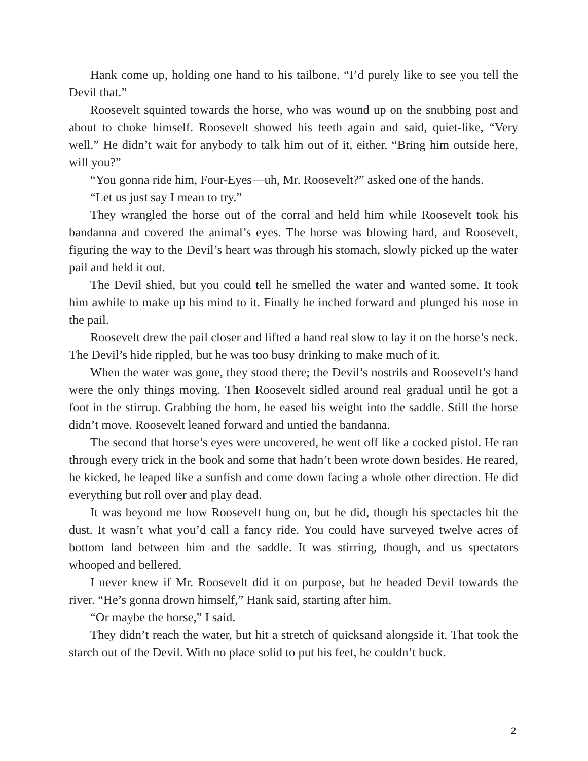Hank come up, holding one hand to his tailbone. “I’d purely like to see you tell the Devil that.”
Roosevelt squinted towards the horse, who was wound up on the snubbing post and about to choke himself. Roosevelt showed his teeth again and said, quiet-like, “Very well.” He didn’t wait for anybody to talk him out of it, either. “Bring him outside here, will you?”
“You gonna ride him, Four-Eyes—uh, Mr. Roosevelt?” asked one of the hands.
“Let us just say I mean to try.”
They wrangled the horse out of the corral and held him while Roosevelt took his bandanna and covered the animal’s eyes. The horse was blowing hard, and Roosevelt, figuring the way to the Devil’s heart was through his stomach, slowly picked up the water pail and held it out.
The Devil shied, but you could tell he smelled the water and wanted some. It took him awhile to make up his mind to it. Finally he inched forward and plunged his nose in the pail.
Roosevelt drew the pail closer and lifted a hand real slow to lay it on the horse’s neck. The Devil’s hide rippled, but he was too busy drinking to make much of it.
When the water was gone, they stood there; the Devil’s nostrils and Roosevelt’s hand were the only things moving. Then Roosevelt sidled around real gradual until he got a foot in the stirrup. Grabbing the horn, he eased his weight into the saddle. Still the horse didn’t move. Roosevelt leaned forward and untied the bandanna.
The second that horse’s eyes were uncovered, he went off like a cocked pistol. He ran through every trick in the book and some that hadn’t been wrote down besides. He reared, he kicked, he leaped like a sunfish and come down facing a whole other direction. He did everything but roll over and play dead.
It was beyond me how Roosevelt hung on, but he did, though his spectacles bit the dust. It wasn’t what you’d call a fancy ride. You could have surveyed twelve acres of bottom land between him and the saddle. It was stirring, though, and us spectators whooped and bellered.
I never knew if Mr. Roosevelt did it on purpose, but he headed Devil towards the river. “He’s gonna drown himself,” Hank said, starting after him.
“Or maybe the horse,” I said.
They didn’t reach the water, but hit a stretch of quicksand alongside it. That took the starch out of the Devil. With no place solid to put his feet, he couldn’t buck.
2